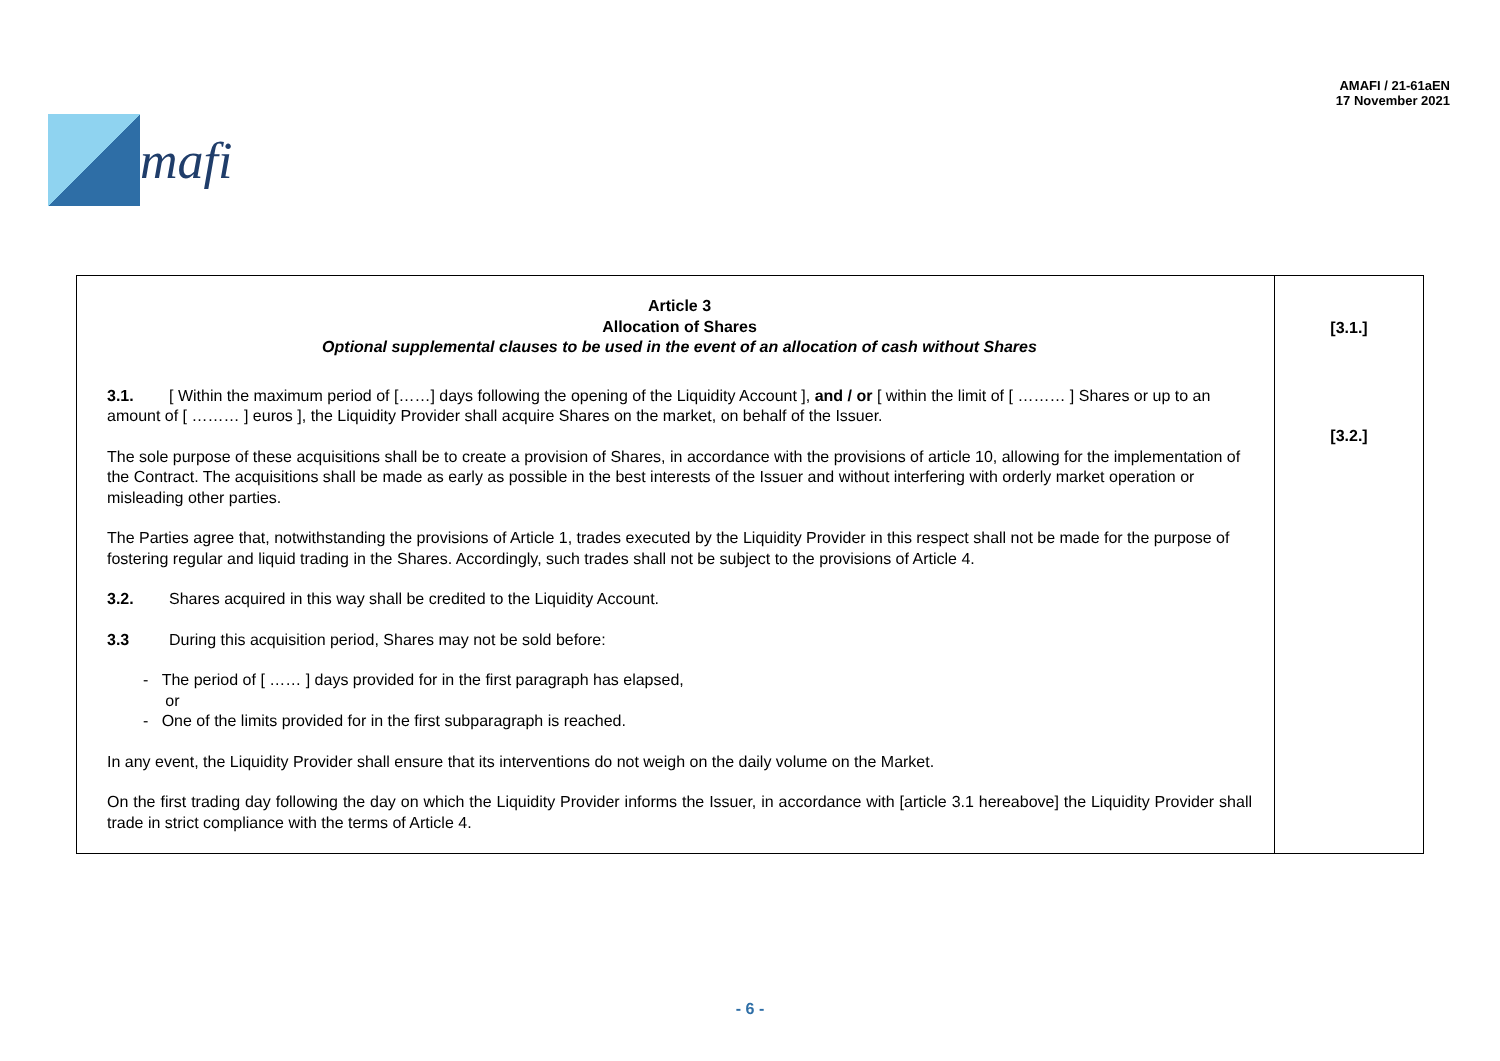mafi
AMAFI / 21-61aEN
17 November 2021
| Article 3 Allocation of Shares Optional supplemental clauses to be used in the event of an allocation of cash without Shares 3.1. [ Within the maximum period of [……] days following the opening of the Liquidity Account ], and / or [ within the limit of [ ……… ] Shares or up to an amount of [ ……… ] euros ], the Liquidity Provider shall acquire Shares on the market, on behalf of the Issuer. The sole purpose of these acquisitions shall be to create a provision of Shares, in accordance with the provisions of article 10, allowing for the implementation of the Contract. The acquisitions shall be made as early as possible in the best interests of the Issuer and without interfering with orderly market operation or misleading other parties. The Parties agree that, notwithstanding the provisions of Article 1, trades executed by the Liquidity Provider in this respect shall not be made for the purpose of fostering regular and liquid trading in the Shares. Accordingly, such trades shall not be subject to the provisions of Article 4. 3.2. Shares acquired in this way shall be credited to the Liquidity Account. 3.3 During this acquisition period, Shares may not be sold before: - The period of [ …… ] days provided for in the first paragraph has elapsed, or - One of the limits provided for in the first subparagraph is reached. In any event, the Liquidity Provider shall ensure that its interventions do not weigh on the daily volume on the Market. On the first trading day following the day on which the Liquidity Provider informs the Issuer, in accordance with [article 3.1 hereabove] the Liquidity Provider shall trade in strict compliance with the terms of Article 4. | [3.1.] [3.2.] |
- 6 -